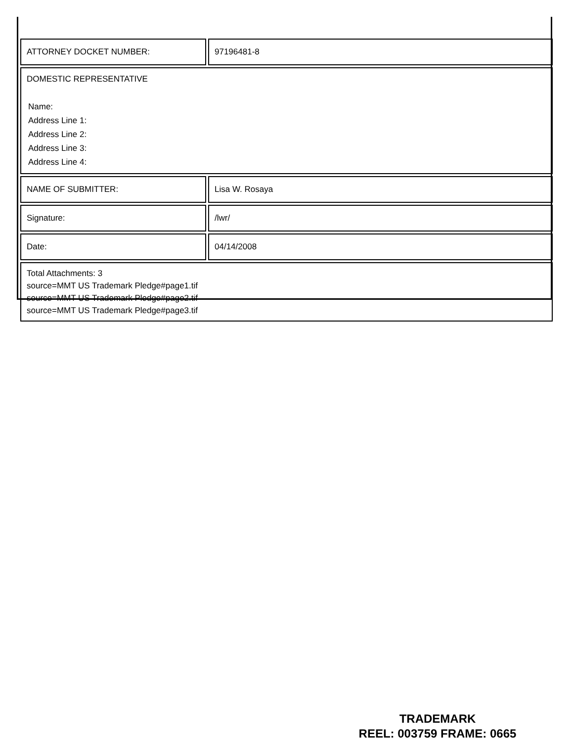| ATTORNEY DOCKET NUMBER: | 97196481-8 |
| DOMESTIC REPRESENTATIVE Name: Address Line 1: Address Line 2: Address Line 3: Address Line 4: | |
| NAME OF SUBMITTER: | Lisa W. Rosaya |
| Signature: | /lwr/ |
| Date: | 04/14/2008 |
| Total Attachments: 3 source=MMT US Trademark Pledge#page1.tif source=MMT US Trademark Pledge#page2.tif source=MMT US Trademark Pledge#page3.tif | |
TRADEMARK
REEL: 003759 FRAME: 0665